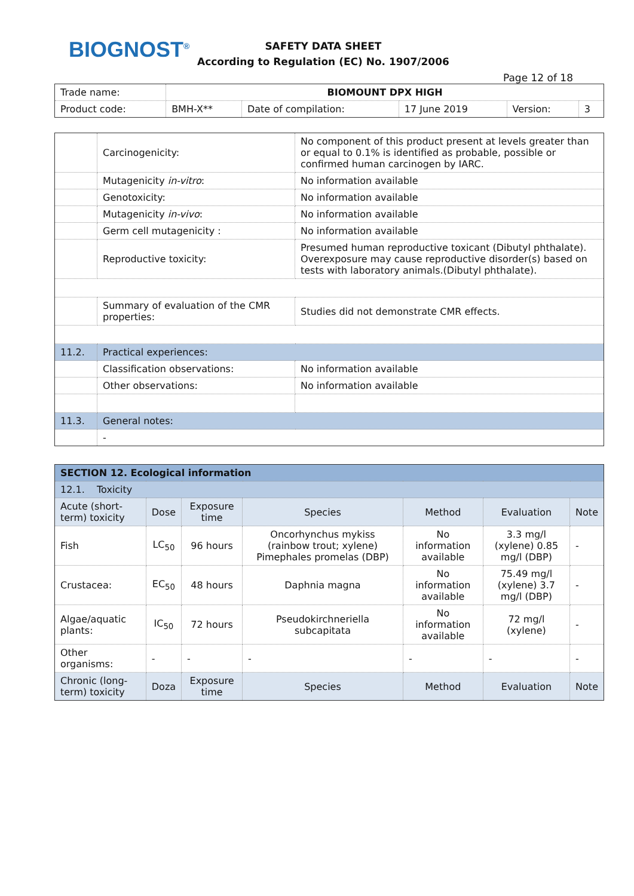BIOGNOST<sup>®</sup>
SAFETY DATA SHEET
According to Regulation (EC) No. 1907/2006
Page 12 of 18
| Trade name: | BIOMOUNT DPX HIGH | | | | |
| Product code: | BMH-X** | Date of compilation: | 17 June 2019 | Version: | 3 |
| | Carcinogenicity: | No component of this product present at levels greater than or equal to 0.1% is identified as probable, possible or confirmed human carcinogen by IARC. | |
| | Mutagenicity in-vitro : | No information available | |
| | Genotoxicity: | No information available | |
| | Mutagenicity in-vivo : | No information available | |
| | Germ cell mutagenicity : | No information available | |
| | Reproductive toxicity: | Presumed human reproductive toxicant (Dibutyl phthalate). Overexposure may cause reproductive disorder(s) based on tests with laboratory animals.(Dibutyl phthalate). | |
| | Summary of evaluation of the CMR properties: | Studies did not demonstrate CMR effects. | |
| 11.2. | Practical experiences: | | |
| | Classification observations: | | No information available |
| | Other observations: | | No information available |
| 11.3. | General notes: | | |
| | - | | |
| SECTION 12. Ecological information | | | | | | |
| 12.1. Toxicity | | | | | | |
| Acute (short-term) toxicity | Dose | Exposure time | Species | Method | Evaluation | Note |
| Fish | LC<sub>50</sub> | 96 hours | Oncorhynchus mykiss (rainbow trout; xylene) Pimephales promelas (DBP) | No information available | 3.3 mg/l (xylene) 0.85 mg/l (DBP) | - |
| Crustacea: | EC<sub>50</sub> | 48 hours | Daphnia magna | No information available | 75.49 mg/l (xylene) 3.7 mg/l (DBP) | - |
| Algae/aquatic plants: | IC<sub>50</sub> | 72 hours | Pseudokirchneriella subcapitata | No information available | 72 mg/l (xylene) | - |
| Other organisms: | - | - | - | - | - | - |
| Chronic (long-term) toxicity | Doza | Exposure time | Species | Method | Evaluation | Note |